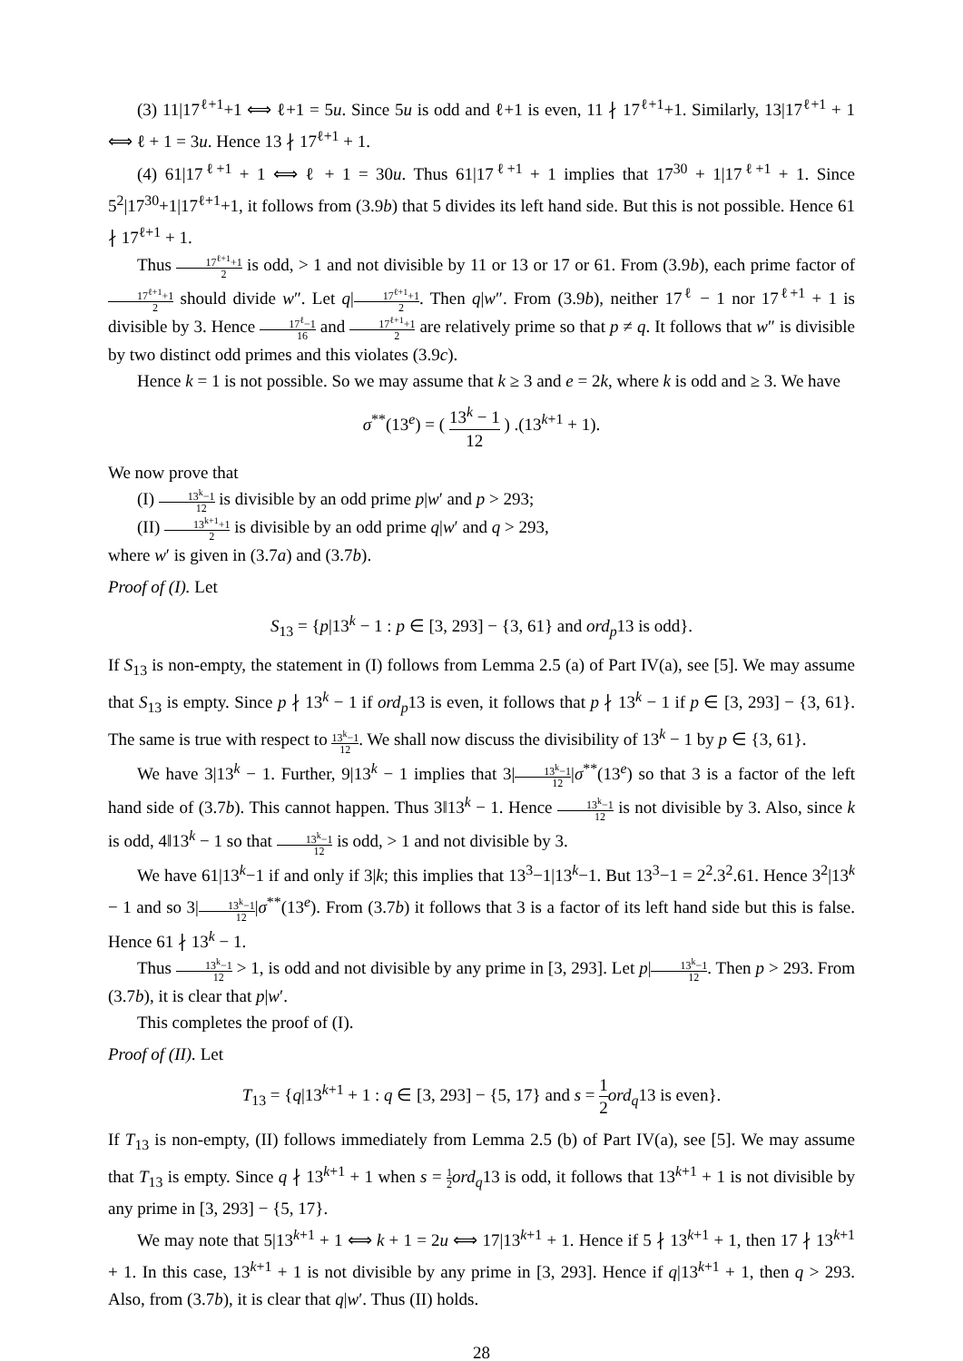(3) 11|17<sup>ℓ+1</sup>+1 ⟺ ℓ+1 = 5u. Since 5u is odd and ℓ+1 is even, 11 ∤ 17<sup>ℓ+1</sup>+1. Similarly, 13|17<sup>ℓ+1</sup> + 1 ⟺ ℓ + 1 = 3u. Hence 13 ∤ 17<sup>ℓ+1</sup> + 1.
(4) 61|17<sup>ℓ+1</sup> + 1 ⟺ ℓ + 1 = 30u. Thus 61|17<sup>ℓ+1</sup> + 1 implies that 17<sup>30</sup> + 1|17<sup>ℓ+1</sup> + 1. Since 5<sup>2</sup>|17<sup>30</sup>+1|17<sup>ℓ+1</sup>+1, it follows from (3.9b) that 5 divides its left hand side. But this is not possible. Hence 61 ∤ 17<sup>ℓ+1</sup> + 1.
Thus 17<sup>ℓ+1</sup>+1 2 is odd, > 1 and not divisible by 11 or 13 or 17 or 61. From (3.9b), each prime factor of 17<sup>ℓ+1</sup>+1 2 should divide w″. Let q|17<sup>ℓ+1</sup>+1 2. Then q|w″. From (3.9b), neither 17<sup>ℓ</sup> − 1 nor 17<sup>ℓ+1</sup> + 1 is divisible by 3. Hence 17<sup>ℓ</sup>−1 16 and 17<sup>ℓ+1</sup>+1 2 are relatively prime so that p ≠ q. It follows that w″ is divisible by two distinct odd primes and this violates (3.9c).
Hence k = 1 is not possible. So we may assume that k ≥ 3 and e = 2k, where k is odd and ≥ 3. We have
σ<sup>**</sup>(13<sup>e</sup>) = ( 13<sup>k</sup> − 1 12 ) .(13<sup>k+1</sup> + 1).
We now prove that
(I) 13<sup>k</sup>−1 12 is divisible by an odd prime p|w′ and p > 293;
(II) 13<sup>k+1</sup>+1 2 is divisible by an odd prime q|w′ and q > 293,
where w′ is given in (3.7a) and (3.7b).
Proof of (I). Let
S<sub>13</sub> = {p|13<sup>k</sup> − 1 : p ∈ [3, 293] − {3, 61} and ord<sub>p</sub>13 is odd}.
If S<sub>13</sub> is non-empty, the statement in (I) follows from Lemma 2.5 (a) of Part IV(a), see [5]. We may assume that S<sub>13</sub> is empty. Since p ∤ 13<sup>k</sup> − 1 if ord<sub>p</sub>13 is even, it follows that p ∤ 13<sup>k</sup> − 1 if p ∈ [3, 293] − {3, 61}. The same is true with respect to 13<sup>k</sup>−1 12. We shall now discuss the divisibility of 13<sup>k</sup> − 1 by p ∈ {3, 61}.
We have 3|13<sup>k</sup> − 1. Further, 9|13<sup>k</sup> − 1 implies that 3|13<sup>k</sup>−1 12|σ<sup>**</sup>(13<sup>e</sup>) so that 3 is a factor of the left hand side of (3.7b). This cannot happen. Thus 3‖13<sup>k</sup> − 1. Hence 13<sup>k</sup>−1 12 is not divisible by 3. Also, since k is odd, 4‖13<sup>k</sup> − 1 so that 13<sup>k</sup>−1 12 is odd, > 1 and not divisible by 3.
We have 61|13<sup>k</sup>−1 if and only if 3|k; this implies that 13<sup>3</sup>−1|13<sup>k</sup>−1. But 13<sup>3</sup>−1 = 2<sup>2</sup>.3<sup>2</sup>.61. Hence 3<sup>2</sup>|13<sup>k</sup> − 1 and so 3|13<sup>k</sup>−1 12|σ<sup>**</sup>(13<sup>e</sup>). From (3.7b) it follows that 3 is a factor of its left hand side but this is false. Hence 61 ∤ 13<sup>k</sup> − 1.
Thus 13<sup>k</sup>−1 12 > 1, is odd and not divisible by any prime in [3, 293]. Let p|13<sup>k</sup>−1 12. Then p > 293. From (3.7b), it is clear that p|w′.
This completes the proof of (I).
Proof of (II). Let
T<sub>13</sub> = {q|13<sup>k+1</sup> + 1 : q ∈ [3, 293] − {5, 17} and s = 1 2 ord<sub>q</sub>13 is even}.
If T<sub>13</sub> is non-empty, (II) follows immediately from Lemma 2.5 (b) of Part IV(a), see [5]. We may assume that T<sub>13</sub> is empty. Since q ∤ 13<sup>k+1</sup> + 1 when s = 1 2 ord<sub>q</sub>13 is odd, it follows that 13<sup>k+1</sup> + 1 is not divisible by any prime in [3, 293] − {5, 17}.
We may note that 5|13<sup>k+1</sup> + 1 ⟺ k + 1 = 2u ⟺ 17|13<sup>k+1</sup> + 1. Hence if 5 ∤ 13<sup>k+1</sup> + 1, then 17 ∤ 13<sup>k+1</sup> + 1. In this case, 13<sup>k+1</sup> + 1 is not divisible by any prime in [3, 293]. Hence if q|13<sup>k+1</sup> + 1, then q > 293. Also, from (3.7b), it is clear that q|w′. Thus (II) holds.
28